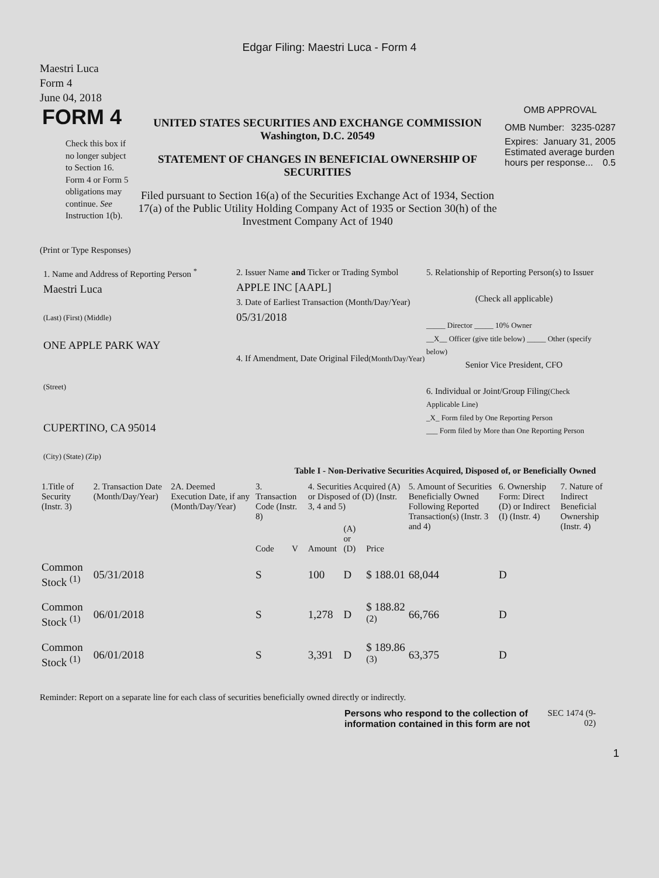Edgar Filing: Maestri Luca - Form 4
Maestri Luca
Form 4
June 04, 2018
FORM 4
Check this box if no longer subject to Section 16. Form 4 or Form 5 obligations may continue. See Instruction 1(b).
UNITED STATES SECURITIES AND EXCHANGE COMMISSION
Washington, D.C. 20549
STATEMENT OF CHANGES IN BENEFICIAL OWNERSHIP OF SECURITIES
Filed pursuant to Section 16(a) of the Securities Exchange Act of 1934, Section 17(a) of the Public Utility Holding Company Act of 1935 or Section 30(h) of the Investment Company Act of 1940
OMB APPROVAL
OMB Number: 3235-0287
Expires: January 31, 2005
Estimated average burden hours per response... 0.5
(Print or Type Responses)
1. Name and Address of Reporting Person <sup>*</sup>
Maestri Luca
(Last) (First) (Middle)
ONE APPLE PARK WAY
(Street)
CUPERTINO, CA 95014
(City) (State) (Zip)
2. Issuer Name and Ticker or Trading Symbol
APPLE INC [AAPL]
3. Date of Earliest Transaction (Month/Day/Year)
05/31/2018
4. If Amendment, Date Original Filed(Month/Day/Year)
5. Relationship of Reporting Person(s) to Issuer
(Check all applicable)
_____ Director _____ 10% Owner
__X__ Officer (give title below) _____ Other (specify below)
Senior Vice President, CFO
6. Individual or Joint/Group Filing(Check Applicable Line)
_X_ Form filed by One Reporting Person
___ Form filed by More than One Reporting Person
Table I - Non-Derivative Securities Acquired, Disposed of, or Beneficially Owned
| 1.Title of Security (Instr. 3) | 2. Transaction Date (Month/Day/Year) | 2A. Deemed Execution Date, if any (Month/Day/Year) | 3. Transaction Code (Instr. 8) | | 4. Securities Acquired (A) or Disposed of (D) (Instr. 3, 4 and 5) | | | 5. Amount of Securities Beneficially Owned Following Reported Transaction(s) (Instr. 3 and 4) | 6. Ownership Form: Direct (D) or Indirect (I) (Instr. 4) | 7. Nature of Indirect Beneficial Ownership (Instr. 4) |
| --- | --- | --- | --- | --- | --- | --- | --- | --- | --- | --- |
| | | | Code | V | Amount | (A) or (D) | Price | | | |
| Common Stock <sup>(1)</sup> | 05/31/2018 | | S | | 100 | D | $ 188.01 | 68,044 | D | |
| Common Stock <sup>(1)</sup> | 06/01/2018 | | S | | 1,278 | D | $ 188.82 <sup>(2)</sup> | 66,766 | D | |
| Common Stock <sup>(1)</sup> | 06/01/2018 | | S | | 3,391 | D | $ 189.86 <sup>(3)</sup> | 63,375 | D | |
Reminder: Report on a separate line for each class of securities beneficially owned directly or indirectly.
Persons who respond to the collection of information contained in this form are not
SEC 1474 (9-02)
1